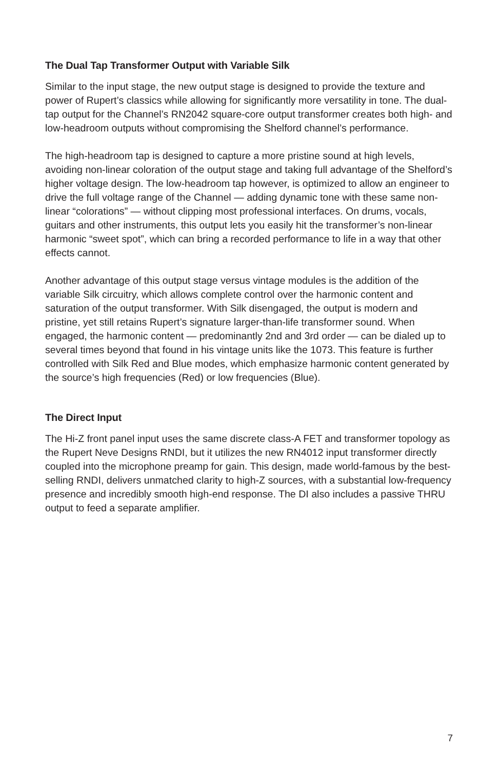The Dual Tap Transformer Output with Variable Silk
Similar to the input stage, the new output stage is designed to provide the texture and power of Rupert’s classics while allowing for significantly more versatility in tone. The dual-tap output for the Channel’s RN2042 square-core output transformer creates both high- and low-headroom outputs without compromising the Shelford channel’s performance.
The high-headroom tap is designed to capture a more pristine sound at high levels, avoiding non-linear coloration of the output stage and taking full advantage of the Shelford’s higher voltage design. The low-headroom tap however, is optimized to allow an engineer to drive the full voltage range of the Channel — adding dynamic tone with these same non-linear “colorations” — without clipping most professional interfaces. On drums, vocals, guitars and other instruments, this output lets you easily hit the transformer’s non-linear harmonic “sweet spot”, which can bring a recorded performance to life in a way that other effects cannot.
Another advantage of this output stage versus vintage modules is the addition of the variable Silk circuitry, which allows complete control over the harmonic content and saturation of the output transformer. With Silk disengaged, the output is modern and pristine, yet still retains Rupert’s signature larger-than-life transformer sound. When engaged, the harmonic content — predominantly 2nd and 3rd order — can be dialed up to several times beyond that found in his vintage units like the 1073. This feature is further controlled with Silk Red and Blue modes, which emphasize harmonic content generated by the source’s high frequencies (Red) or low frequencies (Blue).
The Direct Input
The Hi-Z front panel input uses the same discrete class-A FET and transformer topology as the Rupert Neve Designs RNDI, but it utilizes the new RN4012 input transformer directly coupled into the microphone preamp for gain. This design, made world-famous by the best-selling RNDI, delivers unmatched clarity to high-Z sources, with a substantial low-frequency presence and incredibly smooth high-end response. The DI also includes a passive THRU output to feed a separate amplifier.
7